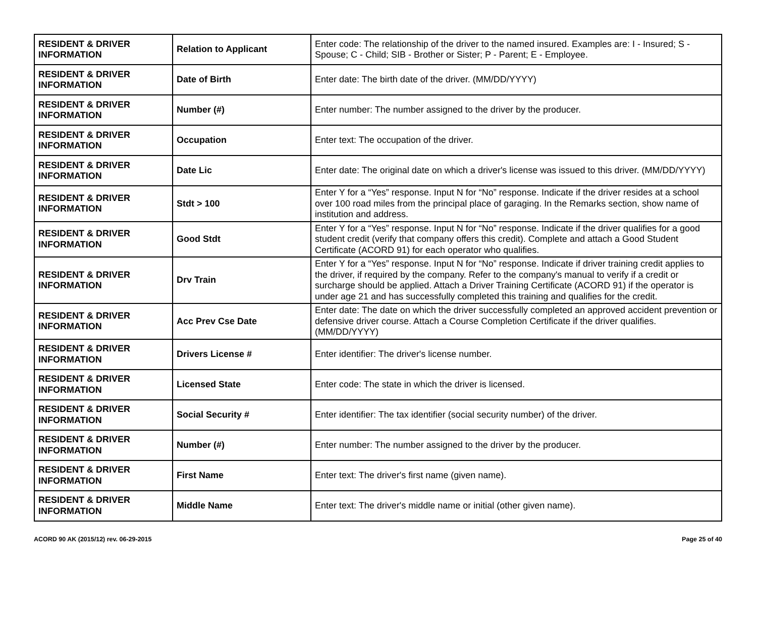| RESIDENT & DRIVER INFORMATION | Relation to Applicant | Enter code: The relationship of the driver to the named insured. Examples are: I - Insured; S - Spouse; C - Child; SIB - Brother or Sister; P - Parent; E - Employee. |
| RESIDENT & DRIVER INFORMATION | Date of Birth | Enter date: The birth date of the driver. (MM/DD/YYYY) |
| RESIDENT & DRIVER INFORMATION | Number (#) | Enter number: The number assigned to the driver by the producer. |
| RESIDENT & DRIVER INFORMATION | Occupation | Enter text: The occupation of the driver. |
| RESIDENT & DRIVER INFORMATION | Date Lic | Enter date: The original date on which a driver's license was issued to this driver. (MM/DD/YYYY) |
| RESIDENT & DRIVER INFORMATION | Stdt > 100 | Enter Y for a “Yes” response. Input N for “No” response. Indicate if the driver resides at a school over 100 road miles from the principal place of garaging. In the Remarks section, show name of institution and address. |
| RESIDENT & DRIVER INFORMATION | Good Stdt | Enter Y for a “Yes” response. Input N for “No” response. Indicate if the driver qualifies for a good student credit (verify that company offers this credit). Complete and attach a Good Student Certificate (ACORD 91) for each operator who qualifies. |
| RESIDENT & DRIVER INFORMATION | Drv Train | Enter Y for a “Yes” response. Input N for “No” response. Indicate if driver training credit applies to the driver, if required by the company. Refer to the company's manual to verify if a credit or surcharge should be applied. Attach a Driver Training Certificate (ACORD 91) if the operator is under age 21 and has successfully completed this training and qualifies for the credit. |
| RESIDENT & DRIVER INFORMATION | Acc Prev Cse Date | Enter date: The date on which the driver successfully completed an approved accident prevention or defensive driver course. Attach a Course Completion Certificate if the driver qualifies. (MM/DD/YYYY) |
| RESIDENT & DRIVER INFORMATION | Drivers License # | Enter identifier: The driver's license number. |
| RESIDENT & DRIVER INFORMATION | Licensed State | Enter code: The state in which the driver is licensed. |
| RESIDENT & DRIVER INFORMATION | Social Security # | Enter identifier: The tax identifier (social security number) of the driver. |
| RESIDENT & DRIVER INFORMATION | Number (#) | Enter number: The number assigned to the driver by the producer. |
| RESIDENT & DRIVER INFORMATION | First Name | Enter text: The driver's first name (given name). |
| RESIDENT & DRIVER INFORMATION | Middle Name | Enter text: The driver's middle name or initial (other given name). |
ACORD 90 AK (2015/12) rev. 06-29-2015 Page 25 of 40